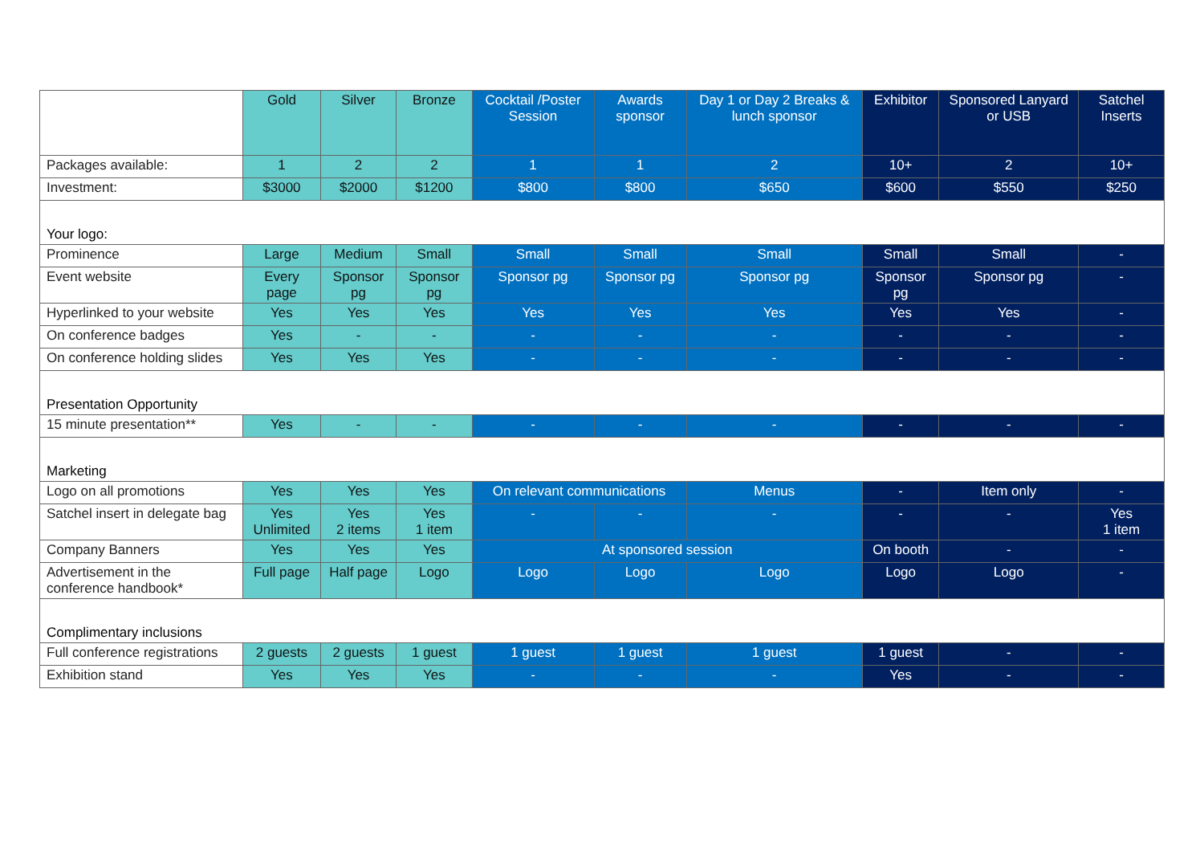| | Gold | Silver | Bronze | Cocktail /Poster Session | Awards sponsor | Day 1 or Day 2 Breaks & lunch sponsor | Exhibitor | Sponsored Lanyard or USB | Satchel Inserts |
| --- | --- | --- | --- | --- | --- | --- | --- | --- | --- |
| Packages available: | 1 | 2 | 2 | 1 | 1 | 2 | 10+ | 2 | 10+ |
| Investment: | $3000 | $2000 | $1200 | $800 | $800 | $650 | $600 | $550 | $250 |
| Your logo: | | | | | | | | | |
| Prominence | Large | Medium | Small | Small | Small | Small | Small | Small | - |
| Event website | Every page | Sponsor pg | Sponsor pg | Sponsor pg | Sponsor pg | Sponsor pg | Sponsor pg | Sponsor pg | - |
| Hyperlinked to your website | Yes | Yes | Yes | Yes | Yes | Yes | Yes | Yes | - |
| On conference badges | Yes | - | - | - | - | - | - | - | - |
| On conference holding slides | Yes | Yes | Yes | - | - | - | - | - | - |
| Presentation Opportunity | | | | | | | | | |
| 15 minute presentation** | Yes | - | - | - | - | - | - | - | - |
| Marketing | | | | | | | | | |
| Logo on all promotions | Yes | Yes | Yes | On relevant communications | | Menus | - | Item only | - |
| Satchel insert in delegate bag | Yes Unlimited | Yes 2 items | Yes 1 item | - | - | - | - | - | Yes 1 item |
| Company Banners | Yes | Yes | Yes | At sponsored session | | | On booth | - | - |
| Advertisement in the conference handbook* | Full page | Half page | Logo | Logo | Logo | Logo | Logo | Logo | - |
| Complimentary inclusions | | | | | | | | | |
| Full conference registrations | 2 guests | 2 guests | 1 guest | 1 guest | 1 guest | 1 guest | 1 guest | - | - |
| Exhibition stand | Yes | Yes | Yes | - | - | - | Yes | - | - |